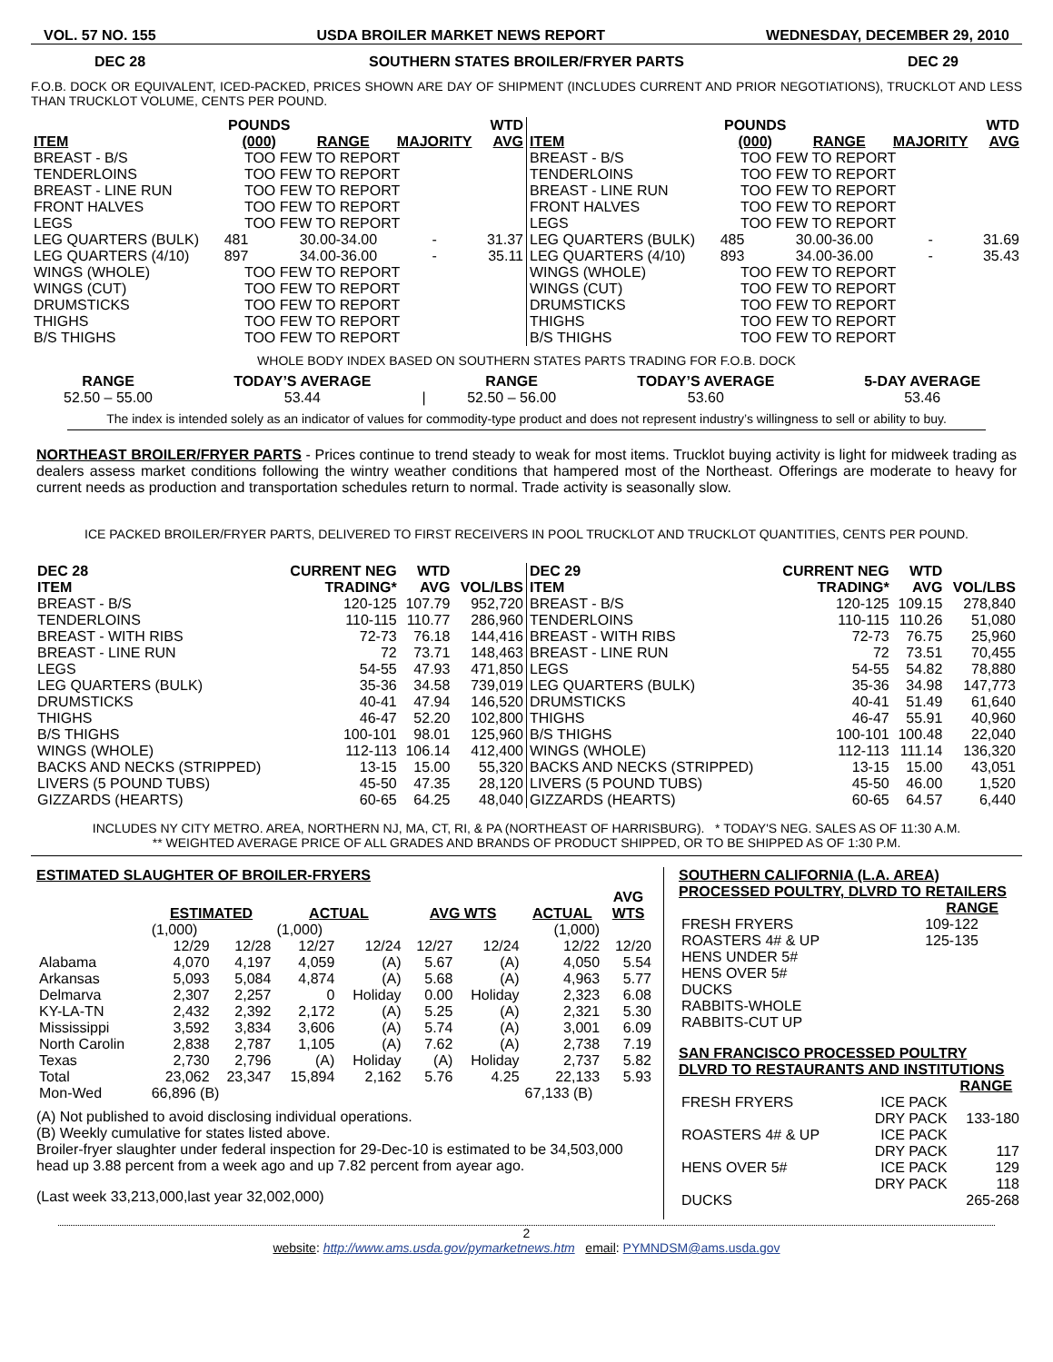VOL. 57 NO. 155 USDA BROILER MARKET NEWS REPORT WEDNESDAY, DECEMBER 29, 2010
DEC 28 SOUTHERN STATES BROILER/FRYER PARTS DEC 29
F.O.B. DOCK OR EQUIVALENT, ICED-PACKED, PRICES SHOWN ARE DAY OF SHIPMENT (INCLUDES CURRENT AND PRIOR NEGOTIATIONS), TRUCKLOT AND LESS THAN TRUCKLOT VOLUME, CENTS PER POUND.
| ITEM | POUNDS (000) | RANGE | MAJORITY | WTD AVG |
| --- | --- | --- | --- | --- |
| BREAST - B/S | TOO FEW TO REPORT | | | |
| TENDERLOINS | TOO FEW TO REPORT | | | |
| BREAST - LINE RUN | TOO FEW TO REPORT | | | |
| FRONT HALVES | TOO FEW TO REPORT | | | |
| LEGS | TOO FEW TO REPORT | | | |
| LEG QUARTERS (BULK) | 481 | 30.00-34.00 | - | 31.37 |
| LEG QUARTERS (4/10) | 897 | 34.00-36.00 | - | 35.11 |
| WINGS (WHOLE) | TOO FEW TO REPORT | | | |
| WINGS (CUT) | TOO FEW TO REPORT | | | |
| DRUMSTICKS | TOO FEW TO REPORT | | | |
| THIGHS | TOO FEW TO REPORT | | | |
| B/S THIGHS | TOO FEW TO REPORT | | | |
| ITEM | POUNDS (000) | RANGE | MAJORITY | WTD AVG |
| --- | --- | --- | --- | --- |
| BREAST - B/S | TOO FEW TO REPORT | | | |
| TENDERLOINS | TOO FEW TO REPORT | | | |
| BREAST - LINE RUN | TOO FEW TO REPORT | | | |
| FRONT HALVES | TOO FEW TO REPORT | | | |
| LEGS | TOO FEW TO REPORT | | | |
| LEG QUARTERS (BULK) | 485 | 30.00-36.00 | - | 31.69 |
| LEG QUARTERS (4/10) | 893 | 34.00-36.00 | - | 35.43 |
| WINGS (WHOLE) | TOO FEW TO REPORT | | | |
| WINGS (CUT) | TOO FEW TO REPORT | | | |
| DRUMSTICKS | TOO FEW TO REPORT | | | |
| THIGHS | TOO FEW TO REPORT | | | |
| B/S THIGHS | TOO FEW TO REPORT | | | |
WHOLE BODY INDEX BASED ON SOUTHERN STATES PARTS TRADING FOR F.O.B. DOCK
| RANGE | TODAY’S AVERAGE | | RANGE | TODAY’S AVERAGE | 5-DAY AVERAGE |
| --- | --- | --- | --- | --- | --- |
| 52.50 – 55.00 | 53.44 | / | 52.50 – 56.00 | 53.60 | 53.46 |
The index is intended solely as an indicator of values for commodity-type product and does not represent industry’s willingness to sell or ability to buy.
NORTHEAST BROILER/FRYER PARTS - Prices continue to trend steady to weak for most items. Trucklot buying activity is light for midweek trading as dealers assess market conditions following the wintry weather conditions that hampered most of the Northeast. Offerings are moderate to heavy for current needs as production and transportation schedules return to normal. Trade activity is seasonally slow.
ICE PACKED BROILER/FRYER PARTS, DELIVERED TO FIRST RECEIVERS IN POOL TRUCKLOT AND TRUCKLOT QUANTITIES, CENTS PER POUND.
| DEC 28 ITEM | CURRENT NEG TRADING* | WTD AVG | VOL/LBS |
| --- | --- | --- | --- |
| BREAST - B/S | 120-125 | 107.79 | 952,720 |
| TENDERLOINS | 110-115 | 110.77 | 286,960 |
| BREAST - WITH RIBS | 72-73 | 76.18 | 144,416 |
| BREAST - LINE RUN | 72 | 73.71 | 148,463 |
| LEGS | 54-55 | 47.93 | 471,850 |
| LEG QUARTERS (BULK) | 35-36 | 34.58 | 739,019 |
| DRUMSTICKS | 40-41 | 47.94 | 146,520 |
| THIGHS | 46-47 | 52.20 | 102,800 |
| B/S THIGHS | 100-101 | 98.01 | 125,960 |
| WINGS (WHOLE) | 112-113 | 106.14 | 412,400 |
| BACKS AND NECKS (STRIPPED) | 13-15 | 15.00 | 55,320 |
| LIVERS (5 POUND TUBS) | 45-50 | 47.35 | 28,120 |
| GIZZARDS (HEARTS) | 60-65 | 64.25 | 48,040 |
| DEC 29 ITEM | CURRENT NEG TRADING* | WTD AVG | VOL/LBS |
| --- | --- | --- | --- |
| BREAST - B/S | 120-125 | 109.15 | 278,840 |
| TENDERLOINS | 110-115 | 110.26 | 51,080 |
| BREAST - WITH RIBS | 72-73 | 76.75 | 25,960 |
| BREAST - LINE RUN | 72 | 73.51 | 70,455 |
| LEGS | 54-55 | 54.82 | 78,880 |
| LEG QUARTERS (BULK) | 35-36 | 34.98 | 147,773 |
| DRUMSTICKS | 40-41 | 51.49 | 61,640 |
| THIGHS | 46-47 | 55.91 | 40,960 |
| B/S THIGHS | 100-101 | 100.48 | 22,040 |
| WINGS (WHOLE) | 112-113 | 111.14 | 136,320 |
| BACKS AND NECKS (STRIPPED) | 13-15 | 15.00 | 43,051 |
| LIVERS (5 POUND TUBS) | 45-50 | 46.00 | 1,520 |
| GIZZARDS (HEARTS) | 60-65 | 64.57 | 6,440 |
INCLUDES NY CITY METRO. AREA, NORTHERN NJ, MA, CT, RI, & PA (NORTHEAST OF HARRISBURG). * TODAY'S NEG. SALES AS OF 11:30 A.M.
** WEIGHTED AVERAGE PRICE OF ALL GRADES AND BRANDS OF PRODUCT SHIPPED, OR TO BE SHIPPED AS OF 1:30 P.M.
ESTIMATED SLAUGHTER OF BROILER-FRYERS
| | ESTIMATED | | ACTUAL | | AVG WTS | | ACTUAL | AVG WTS |
| --- | --- | --- | --- | --- | --- | --- | --- | --- |
| | (1,000) | | (1,000) | | | | (1,000) | |
| | 12/29 | 12/28 | 12/27 | 12/24 | 12/27 | 12/24 | 12/22 | 12/20 |
| Alabama | 4,070 | 4,197 | 4,059 | (A) | 5.67 | (A) | 4,050 | 5.54 |
| Arkansas | 5,093 | 5,084 | 4,874 | (A) | 5.68 | (A) | 4,963 | 5.77 |
| Delmarva | 2,307 | 2,257 | 0 | Holiday | 0.00 | Holiday | 2,323 | 6.08 |
| KY-LA-TN | 2,432 | 2,392 | 2,172 | (A) | 5.25 | (A) | 2,321 | 5.30 |
| Mississippi | 3,592 | 3,834 | 3,606 | (A) | 5.74 | (A) | 3,001 | 6.09 |
| North Carolin | 2,838 | 2,787 | 1,105 | (A) | 7.62 | (A) | 2,738 | 7.19 |
| Texas | 2,730 | 2,796 | (A) | Holiday | (A) | Holiday | 2,737 | 5.82 |
| Total | 23,062 | 23,347 | 15,894 | 2,162 | 5.76 | 4.25 | 22,133 | 5.93 |
| Mon-Wed | 66,896 (B) | | | | | | 67,133 (B) | |
(A) Not published to avoid disclosing individual operations.
(B) Weekly cumulative for states listed above.
Broiler-fryer slaughter under federal inspection for 29-Dec-10 is estimated to be 34,503,000 head up 3.88 percent from a week ago and up 7.82 percent from ayear ago.
(Last week 33,213,000,last year 32,002,000)
SOUTHERN CALIFORNIA (L.A. AREA)
PROCESSED POULTRY, DLVRD TO RETAILERS
| | RANGE |
| --- | --- |
| FRESH FRYERS | 109-122 |
| ROASTERS 4# & UP | 125-135 |
| HENS UNDER 5# | |
| HENS OVER 5# | |
| DUCKS | |
| RABBITS-WHOLE | |
| RABBITS-CUT UP | |
SAN FRANCISCO PROCESSED POULTRY
DLVRD TO RESTAURANTS AND INSTITUTIONS
| | | RANGE |
| --- | --- | --- |
| FRESH FRYERS | ICE PACK | |
| | DRY PACK | 133-180 |
| ROASTERS 4# & UP | ICE PACK | |
| | DRY PACK | 117 |
| HENS OVER 5# | ICE PACK | 129 |
| | DRY PACK | 118 |
| DUCKS | | 265-268 |
2
website: http://www.ams.usda.gov/pymarketnews.htm email: PYMNDSM@ams.usda.gov